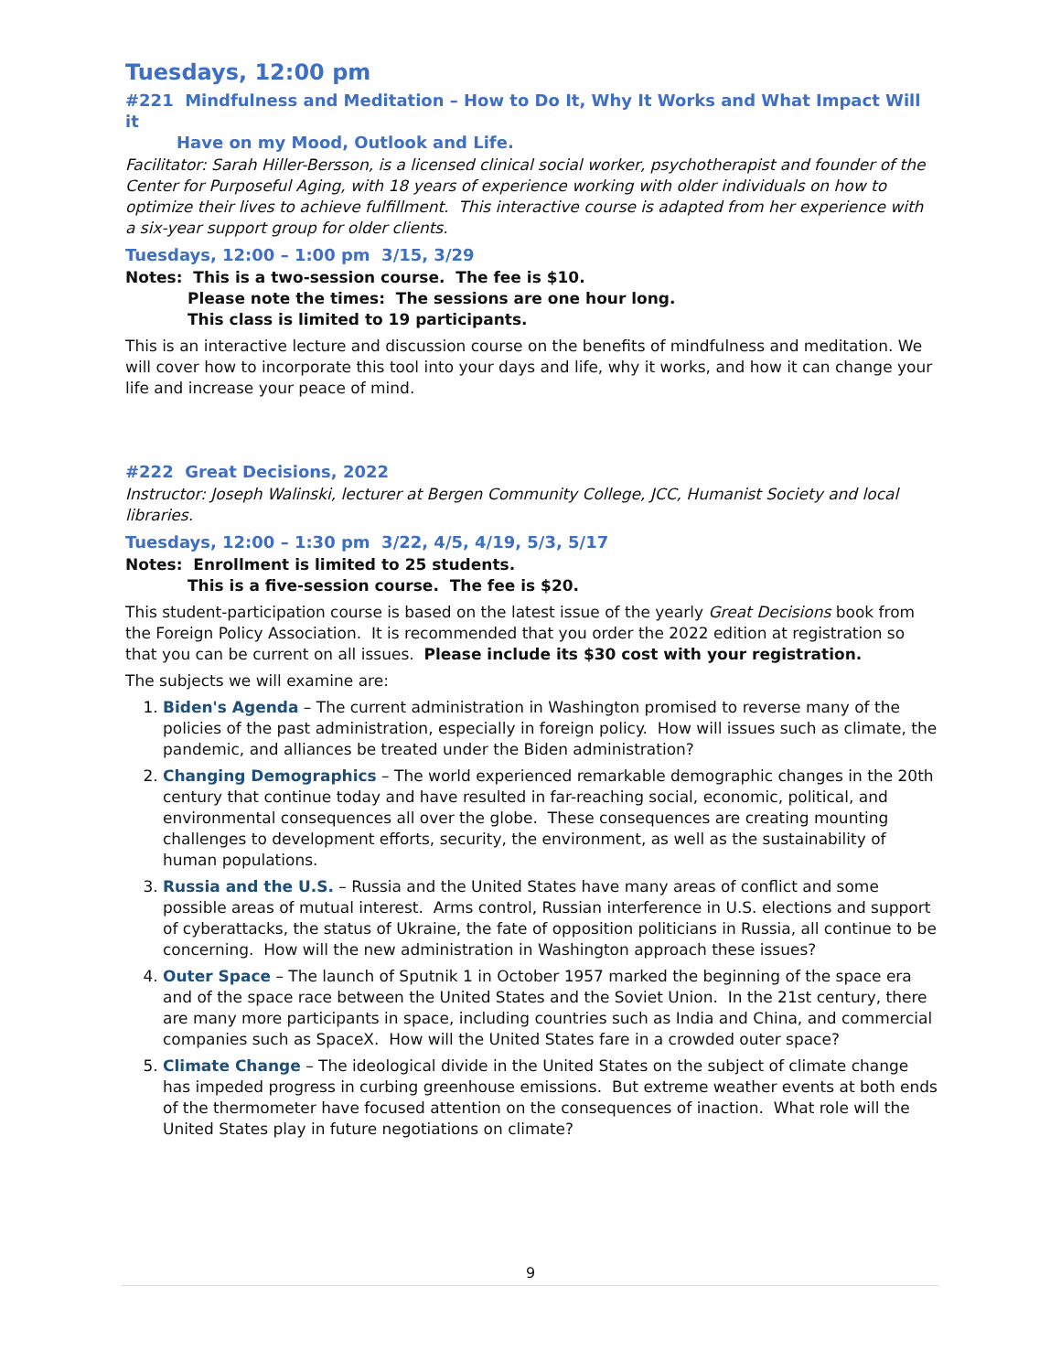Tuesdays, 12:00 pm
#221 Mindfulness and Meditation – How to Do It, Why It Works and What Impact Will it
Have on my Mood, Outlook and Life.
Facilitator: Sarah Hiller-Bersson, is a licensed clinical social worker, psychotherapist and founder of the Center for Purposeful Aging, with 18 years of experience working with older individuals on how to optimize their lives to achieve fulfillment. This interactive course is adapted from her experience with a six-year support group for older clients.
Tuesdays, 12:00 – 1:00 pm 3/15, 3/29
Notes: This is a two-session course. The fee is $10.
Please note the times: The sessions are one hour long.
This class is limited to 19 participants.
This is an interactive lecture and discussion course on the benefits of mindfulness and meditation. We will cover how to incorporate this tool into your days and life, why it works, and how it can change your life and increase your peace of mind.
#222 Great Decisions, 2022
Instructor: Joseph Walinski, lecturer at Bergen Community College, JCC, Humanist Society and local libraries.
Tuesdays, 12:00 – 1:30 pm 3/22, 4/5, 4/19, 5/3, 5/17
Notes: Enrollment is limited to 25 students.
This is a five-session course. The fee is $20.
This student-participation course is based on the latest issue of the yearly Great Decisions book from the Foreign Policy Association. It is recommended that you order the 2022 edition at registration so that you can be current on all issues. Please include its $30 cost with your registration.
The subjects we will examine are:
1. Biden's Agenda – The current administration in Washington promised to reverse many of the policies of the past administration, especially in foreign policy. How will issues such as climate, the pandemic, and alliances be treated under the Biden administration?
2. Changing Demographics – The world experienced remarkable demographic changes in the 20th century that continue today and have resulted in far-reaching social, economic, political, and environmental consequences all over the globe. These consequences are creating mounting challenges to development efforts, security, the environment, as well as the sustainability of human populations.
3. Russia and the U.S. – Russia and the United States have many areas of conflict and some possible areas of mutual interest. Arms control, Russian interference in U.S. elections and support of cyberattacks, the status of Ukraine, the fate of opposition politicians in Russia, all continue to be concerning. How will the new administration in Washington approach these issues?
4. Outer Space – The launch of Sputnik 1 in October 1957 marked the beginning of the space era and of the space race between the United States and the Soviet Union. In the 21st century, there are many more participants in space, including countries such as India and China, and commercial companies such as SpaceX. How will the United States fare in a crowded outer space?
5. Climate Change – The ideological divide in the United States on the subject of climate change has impeded progress in curbing greenhouse emissions. But extreme weather events at both ends of the thermometer have focused attention on the consequences of inaction. What role will the United States play in future negotiations on climate?
9